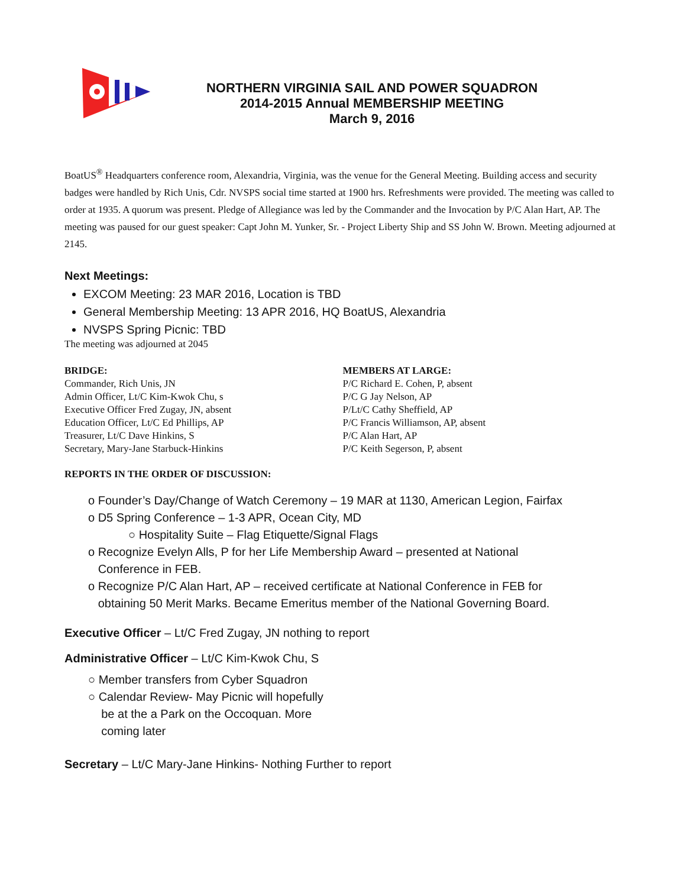NORTHERN VIRGINIA SAIL AND POWER SQUADRON
2014-2015 Annual MEMBERSHIP MEETING
March 9, 2016
BoatUS<sup>®</sup> Headquarters conference room, Alexandria, Virginia, was the venue for the General Meeting. Building access and security badges were handled by Rich Unis, Cdr. NVSPS social time started at 1900 hrs. Refreshments were provided. The meeting was called to order at 1935. A quorum was present. Pledge of Allegiance was led by the Commander and the Invocation by P/C Alan Hart, AP. The meeting was paused for our guest speaker: Capt John M. Yunker, Sr. - Project Liberty Ship and SS John W. Brown. Meeting adjourned at 2145.
Next Meetings:
EXCOM Meeting: 23 MAR 2016, Location is TBD
General Membership Meeting: 13 APR 2016, HQ BoatUS, Alexandria
NVSPS Spring Picnic: TBD
The meeting was adjourned at 2045
BRIDGE:
Commander, Rich Unis, JN
Admin Officer, Lt/C Kim-Kwok Chu, s
Executive Officer Fred Zugay, JN, absent
Education Officer, Lt/C Ed Phillips, AP
Treasurer, Lt/C Dave Hinkins, S
Secretary, Mary-Jane Starbuck-Hinkins
MEMBERS AT LARGE:
P/C Richard E. Cohen, P, absent
P/C G Jay Nelson, AP
P/Lt/C Cathy Sheffield, AP
P/C Francis Williamson, AP, absent
P/C Alan Hart, AP
P/C Keith Segerson, P, absent
REPORTS IN THE ORDER OF DISCUSSION:
o Founder’s Day/Change of Watch Ceremony – 19 MAR at 1130, American Legion, Fairfax
o D5 Spring Conference – 1-3 APR, Ocean City, MD
○ Hospitality Suite – Flag Etiquette/Signal Flags
o Recognize Evelyn Alls, P for her Life Membership Award – presented at National
Conference in FEB.
o Recognize P/C Alan Hart, AP – received certificate at National Conference in FEB for
obtaining 50 Merit Marks. Became Emeritus member of the National Governing Board.
Executive Officer – Lt/C Fred Zugay, JN nothing to report
Administrative Officer – Lt/C Kim-Kwok Chu, S
○ Member transfers from Cyber Squadron
○ Calendar Review- May Picnic will hopefully
be at the a Park on the Occoquan. More
coming later
Secretary – Lt/C Mary-Jane Hinkins- Nothing Further to report